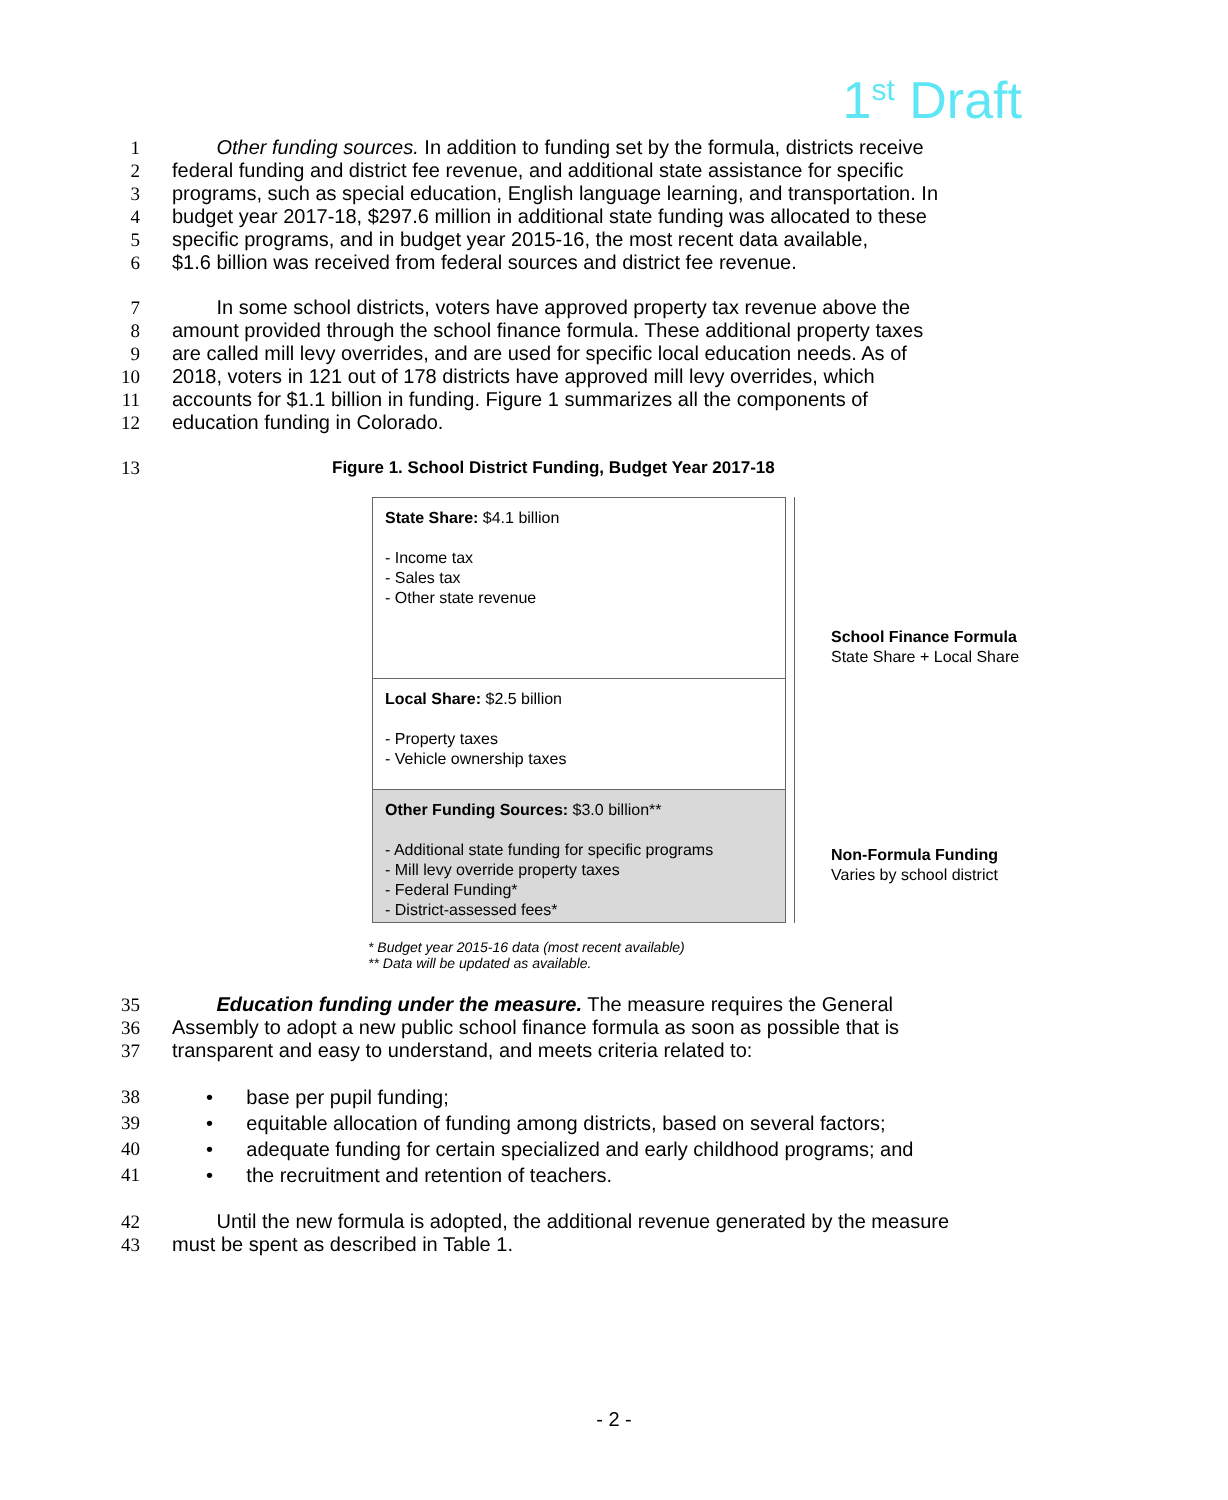1<sup>st</sup> Draft
1 Other funding sources. In addition to funding set by the formula, districts receive
2 federal funding and district fee revenue, and additional state assistance for specific
3 programs, such as special education, English language learning, and transportation. In
4 budget year 2017-18, $297.6 million in additional state funding was allocated to these
5 specific programs, and in budget year 2015-16, the most recent data available,
6 $1.6 billion was received from federal sources and district fee revenue.
7 In some school districts, voters have approved property tax revenue above the
8 amount provided through the school finance formula. These additional property taxes
9 are called mill levy overrides, and are used for specific local education needs. As of
10 2018, voters in 121 out of 178 districts have approved mill levy overrides, which
11 accounts for $1.1 billion in funding. Figure 1 summarizes all the components of
12 education funding in Colorado.
13 Figure 1. School District Funding, Budget Year 2017-18
State Share: $4.1 billion
- Income tax
- Sales tax
- Other state revenue
Local Share: $2.5 billion
- Property taxes
- Vehicle ownership taxes
Other Funding Sources: $3.0 billion**
- Additional state funding for specific programs
- Mill levy override property taxes
- Federal Funding*
- District-assessed fees*
School Finance Formula
State Share + Local Share
Non-Formula Funding
Varies by school district
* Budget year 2015-16 data (most recent available)
** Data will be updated as available.
35 Education funding under the measure. The measure requires the General
36 Assembly to adopt a new public school finance formula as soon as possible that is
37 transparent and easy to understand, and meets criteria related to:
38 • base per pupil funding;
39 • equitable allocation of funding among districts, based on several factors;
40 • adequate funding for certain specialized and early childhood programs; and
41 • the recruitment and retention of teachers.
42 Until the new formula is adopted, the additional revenue generated by the measure
43 must be spent as described in Table 1.
- 2 -